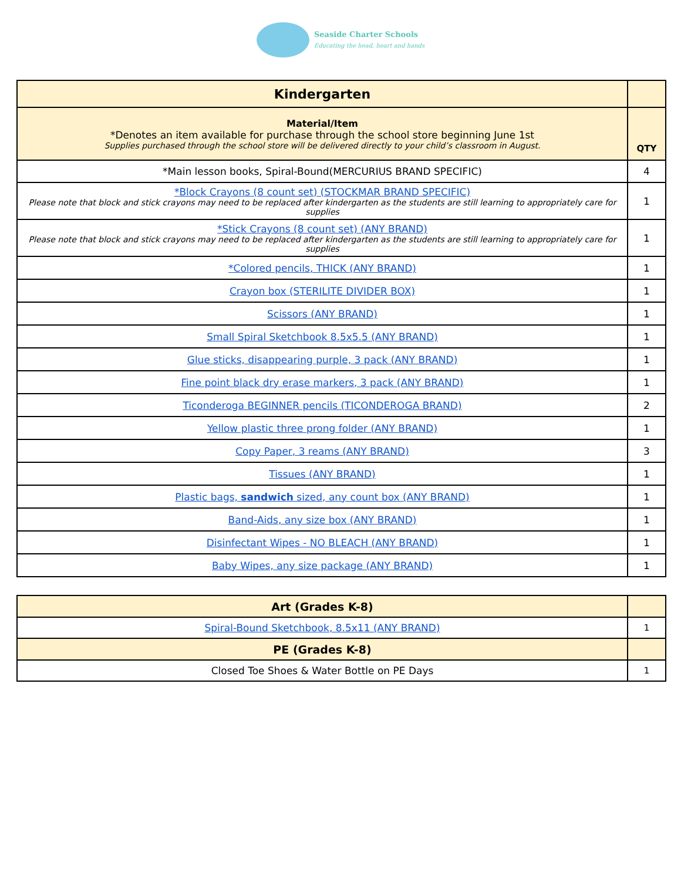Seaside Charter Schools
Educating the head, heart and hands
| Kindergarten | |
| Material/Item *Denotes an item available for purchase through the school store beginning June 1st Supplies purchased through the school store will be delivered directly to your child’s classroom in August. | QTY |
| *Main lesson books, Spiral-Bound(MERCURIUS BRAND SPECIFIC) | 4 |
| *Block Crayons (8 count set) (STOCKMAR BRAND SPECIFIC) Please note that block and stick crayons may need to be replaced after kindergarten as the students are still learning to appropriately care for supplies | 1 |
| *Stick Crayons (8 count set) (ANY BRAND) Please note that block and stick crayons may need to be replaced after kindergarten as the students are still learning to appropriately care for supplies | 1 |
| *Colored pencils, THICK (ANY BRAND) | 1 |
| Crayon box (STERILITE DIVIDER BOX) | 1 |
| Scissors (ANY BRAND) | 1 |
| Small Spiral Sketchbook 8.5x5.5 (ANY BRAND) | 1 |
| Glue sticks, disappearing purple, 3 pack (ANY BRAND) | 1 |
| Fine point black dry erase markers, 3 pack (ANY BRAND) | 1 |
| Ticonderoga BEGINNER pencils (TICONDEROGA BRAND) | 2 |
| Yellow plastic three prong folder (ANY BRAND) | 1 |
| Copy Paper, 3 reams (ANY BRAND) | 3 |
| Tissues (ANY BRAND) | 1 |
| Plastic bags, sandwich sized, any count box (ANY BRAND) | 1 |
| Band-Aids, any size box (ANY BRAND) | 1 |
| Disinfectant Wipes - NO BLEACH (ANY BRAND) | 1 |
| Baby Wipes, any size package (ANY BRAND) | 1 |
| Art (Grades K-8) | |
| Spiral-Bound Sketchbook, 8.5x11 (ANY BRAND) | 1 |
| PE (Grades K-8) | |
| Closed Toe Shoes & Water Bottle on PE Days | 1 |